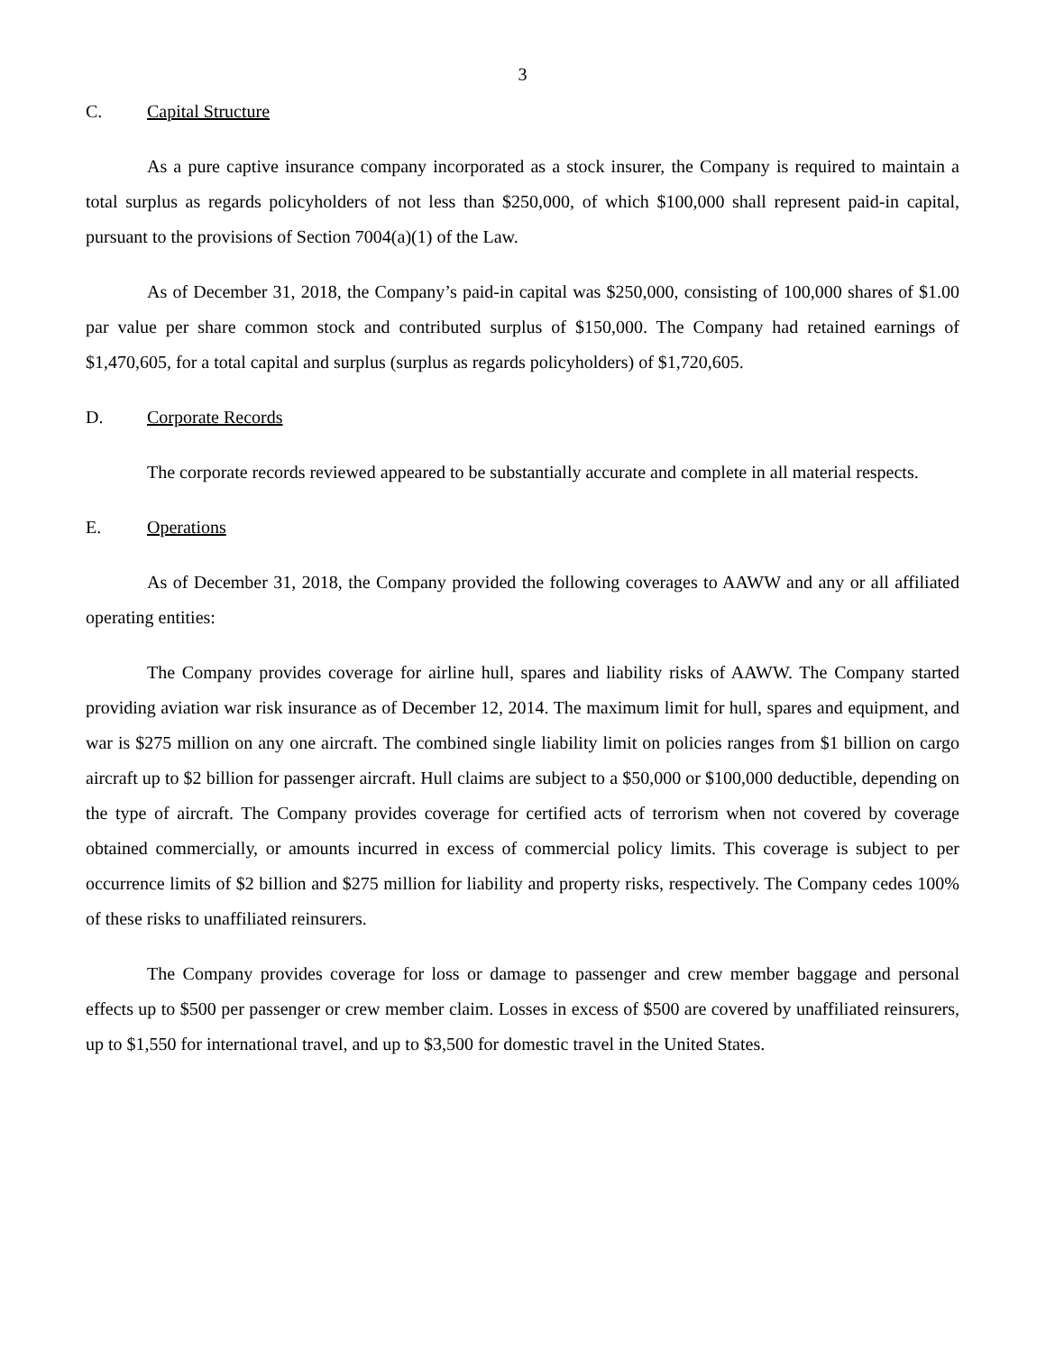3
C. Capital Structure
As a pure captive insurance company incorporated as a stock insurer, the Company is required to maintain a total surplus as regards policyholders of not less than $250,000, of which $100,000 shall represent paid-in capital, pursuant to the provisions of Section 7004(a)(1) of the Law.
As of December 31, 2018, the Company’s paid-in capital was $250,000, consisting of 100,000 shares of $1.00 par value per share common stock and contributed surplus of $150,000. The Company had retained earnings of $1,470,605, for a total capital and surplus (surplus as regards policyholders) of $1,720,605.
D. Corporate Records
The corporate records reviewed appeared to be substantially accurate and complete in all material respects.
E. Operations
As of December 31, 2018, the Company provided the following coverages to AAWW and any or all affiliated operating entities:
The Company provides coverage for airline hull, spares and liability risks of AAWW. The Company started providing aviation war risk insurance as of December 12, 2014. The maximum limit for hull, spares and equipment, and war is $275 million on any one aircraft. The combined single liability limit on policies ranges from $1 billion on cargo aircraft up to $2 billion for passenger aircraft. Hull claims are subject to a $50,000 or $100,000 deductible, depending on the type of aircraft. The Company provides coverage for certified acts of terrorism when not covered by coverage obtained commercially, or amounts incurred in excess of commercial policy limits. This coverage is subject to per occurrence limits of $2 billion and $275 million for liability and property risks, respectively. The Company cedes 100% of these risks to unaffiliated reinsurers.
The Company provides coverage for loss or damage to passenger and crew member baggage and personal effects up to $500 per passenger or crew member claim. Losses in excess of $500 are covered by unaffiliated reinsurers, up to $1,550 for international travel, and up to $3,500 for domestic travel in the United States.